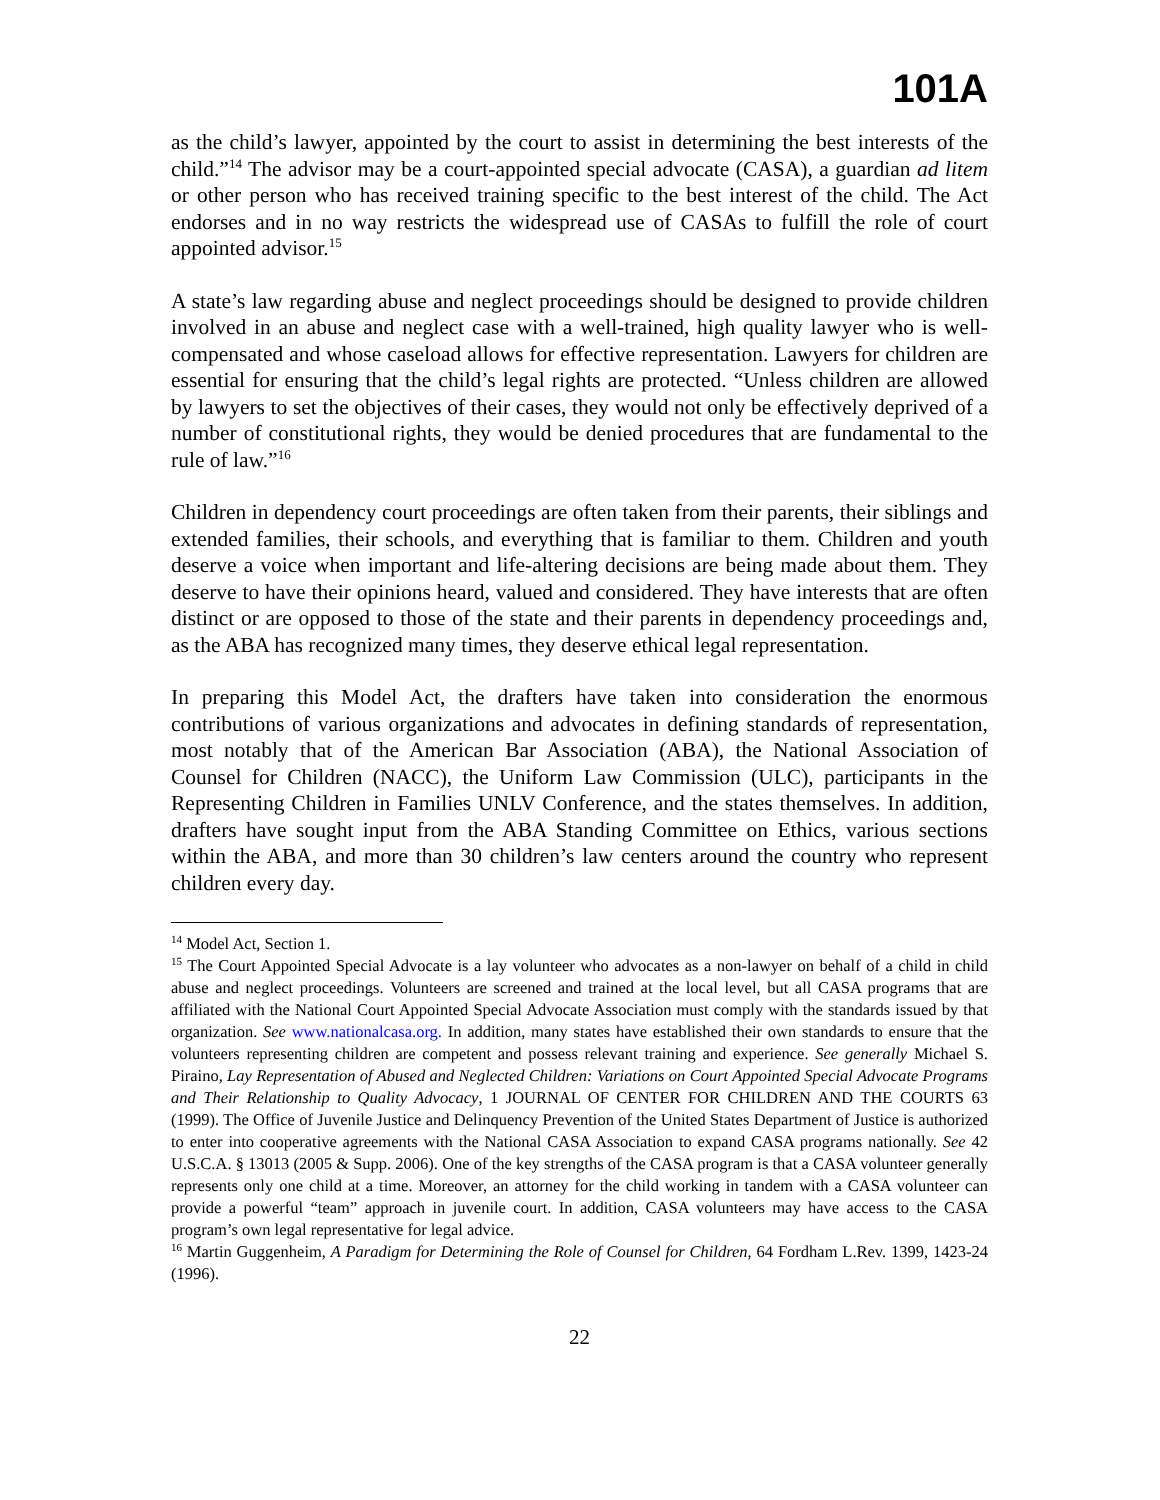101A
as the child’s lawyer, appointed by the court to assist in determining the best interests of the child.”<sup>14</sup> The advisor may be a court-appointed special advocate (CASA), a guardian ad litem or other person who has received training specific to the best interest of the child. The Act endorses and in no way restricts the widespread use of CASAs to fulfill the role of court appointed advisor.<sup>15</sup>
A state’s law regarding abuse and neglect proceedings should be designed to provide children involved in an abuse and neglect case with a well-trained, high quality lawyer who is well-compensated and whose caseload allows for effective representation. Lawyers for children are essential for ensuring that the child’s legal rights are protected. “Unless children are allowed by lawyers to set the objectives of their cases, they would not only be effectively deprived of a number of constitutional rights, they would be denied procedures that are fundamental to the rule of law.”<sup>16</sup>
Children in dependency court proceedings are often taken from their parents, their siblings and extended families, their schools, and everything that is familiar to them. Children and youth deserve a voice when important and life-altering decisions are being made about them. They deserve to have their opinions heard, valued and considered. They have interests that are often distinct or are opposed to those of the state and their parents in dependency proceedings and, as the ABA has recognized many times, they deserve ethical legal representation.
In preparing this Model Act, the drafters have taken into consideration the enormous contributions of various organizations and advocates in defining standards of representation, most notably that of the American Bar Association (ABA), the National Association of Counsel for Children (NACC), the Uniform Law Commission (ULC), participants in the Representing Children in Families UNLV Conference, and the states themselves. In addition, drafters have sought input from the ABA Standing Committee on Ethics, various sections within the ABA, and more than 30 children’s law centers around the country who represent children every day.
<sup>14</sup> Model Act, Section 1.
<sup>15</sup> The Court Appointed Special Advocate is a lay volunteer who advocates as a non-lawyer on behalf of a child in child abuse and neglect proceedings. Volunteers are screened and trained at the local level, but all CASA programs that are affiliated with the National Court Appointed Special Advocate Association must comply with the standards issued by that organization. See www.nationalcasa.org. In addition, many states have established their own standards to ensure that the volunteers representing children are competent and possess relevant training and experience. See generally Michael S. Piraino, Lay Representation of Abused and Neglected Children: Variations on Court Appointed Special Advocate Programs and Their Relationship to Quality Advocacy, 1 JOURNAL OF CENTER FOR CHILDREN AND THE COURTS 63 (1999). The Office of Juvenile Justice and Delinquency Prevention of the United States Department of Justice is authorized to enter into cooperative agreements with the National CASA Association to expand CASA programs nationally. See 42 U.S.C.A. § 13013 (2005 & Supp. 2006). One of the key strengths of the CASA program is that a CASA volunteer generally represents only one child at a time. Moreover, an attorney for the child working in tandem with a CASA volunteer can provide a powerful “team” approach in juvenile court. In addition, CASA volunteers may have access to the CASA program’s own legal representative for legal advice.
<sup>16</sup> Martin Guggenheim, A Paradigm for Determining the Role of Counsel for Children, 64 Fordham L.Rev. 1399, 1423-24 (1996).
22